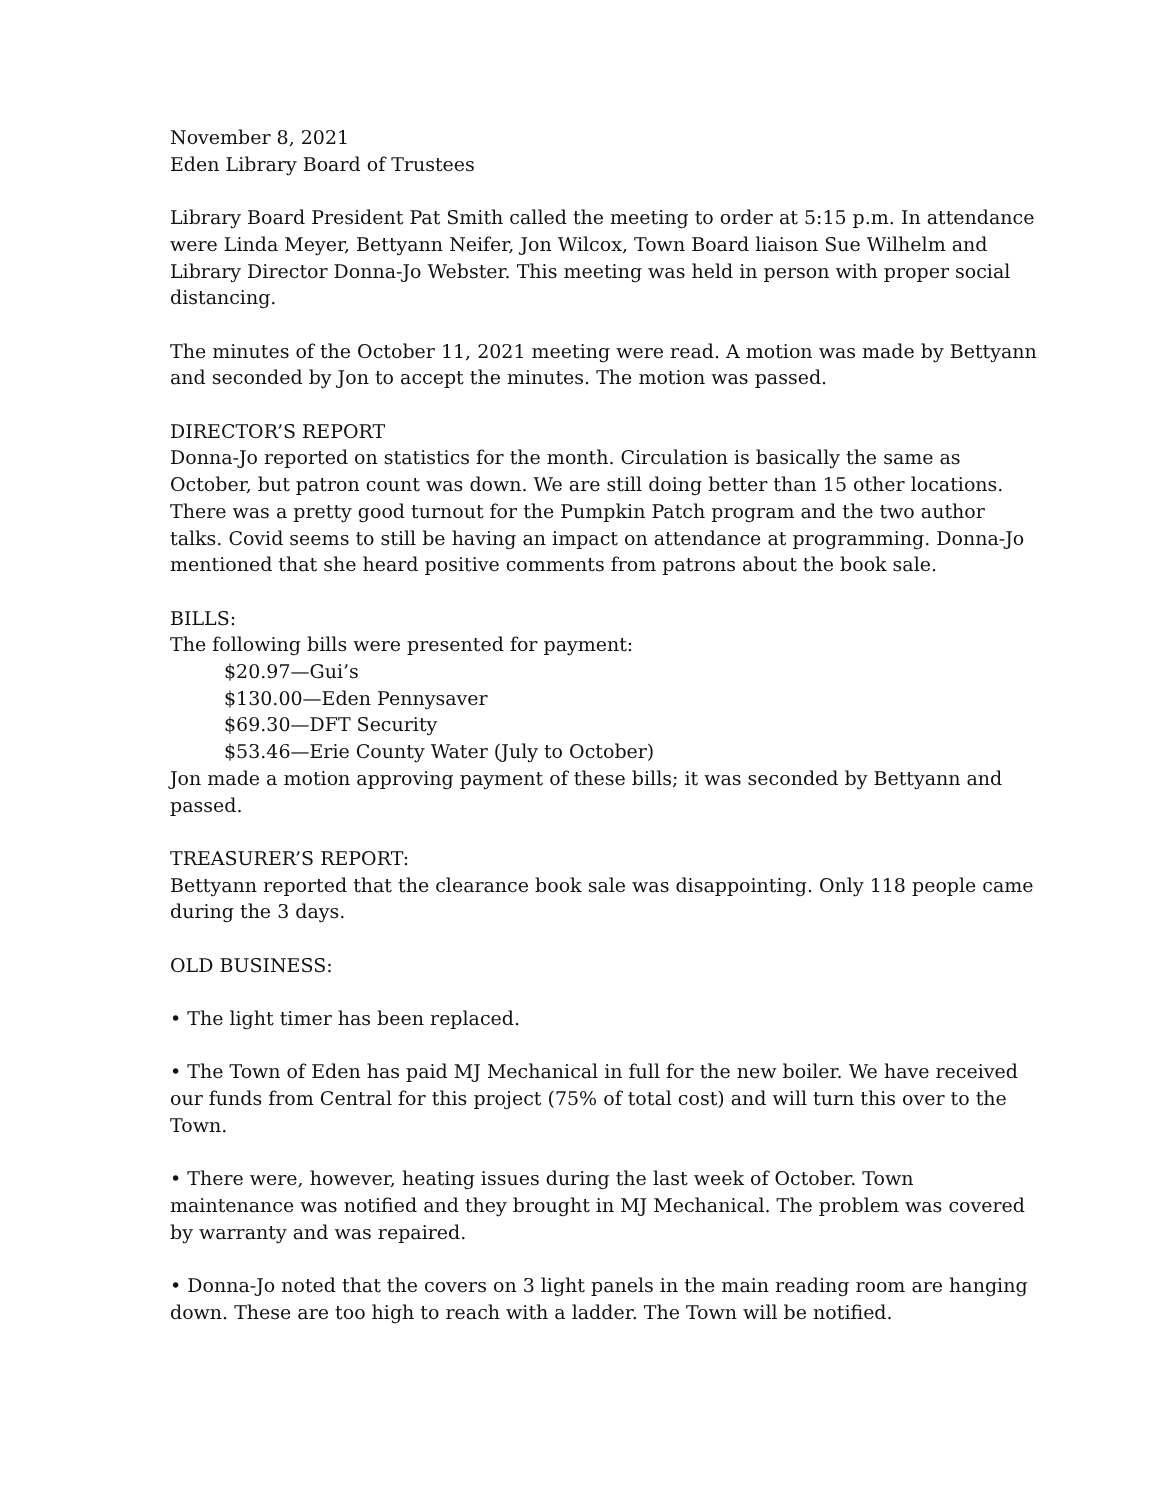November 8, 2021
Eden Library Board of Trustees
Library Board President Pat Smith called the meeting to order at 5:15 p.m. In attendance were Linda Meyer, Bettyann Neifer, Jon Wilcox, Town Board liaison Sue Wilhelm and Library Director Donna-Jo Webster. This meeting was held in person with proper social distancing.
The minutes of the October 11, 2021 meeting were read. A motion was made by Bettyann and seconded by Jon to accept the minutes. The motion was passed.
DIRECTOR’S REPORT
Donna-Jo reported on statistics for the month. Circulation is basically the same as October, but patron count was down. We are still doing better than 15 other locations. There was a pretty good turnout for the Pumpkin Patch program and the two author talks. Covid seems to still be having an impact on attendance at programming. Donna-Jo mentioned that she heard positive comments from patrons about the book sale.
BILLS:
The following bills were presented for payment:
$20.97—Gui’s
$130.00—Eden Pennysaver
$69.30—DFT Security
$53.46—Erie County Water (July to October)
Jon made a motion approving payment of these bills; it was seconded by Bettyann and passed.
TREASURER’S REPORT:
Bettyann reported that the clearance book sale was disappointing. Only 118 people came during the 3 days.
OLD BUSINESS:
• The light timer has been replaced.
• The Town of Eden has paid MJ Mechanical in full for the new boiler. We have received our funds from Central for this project (75% of total cost) and will turn this over to the Town.
• There were, however, heating issues during the last week of October. Town maintenance was notified and they brought in MJ Mechanical. The problem was covered by warranty and was repaired.
• Donna-Jo noted that the covers on 3 light panels in the main reading room are hanging down. These are too high to reach with a ladder. The Town will be notified.